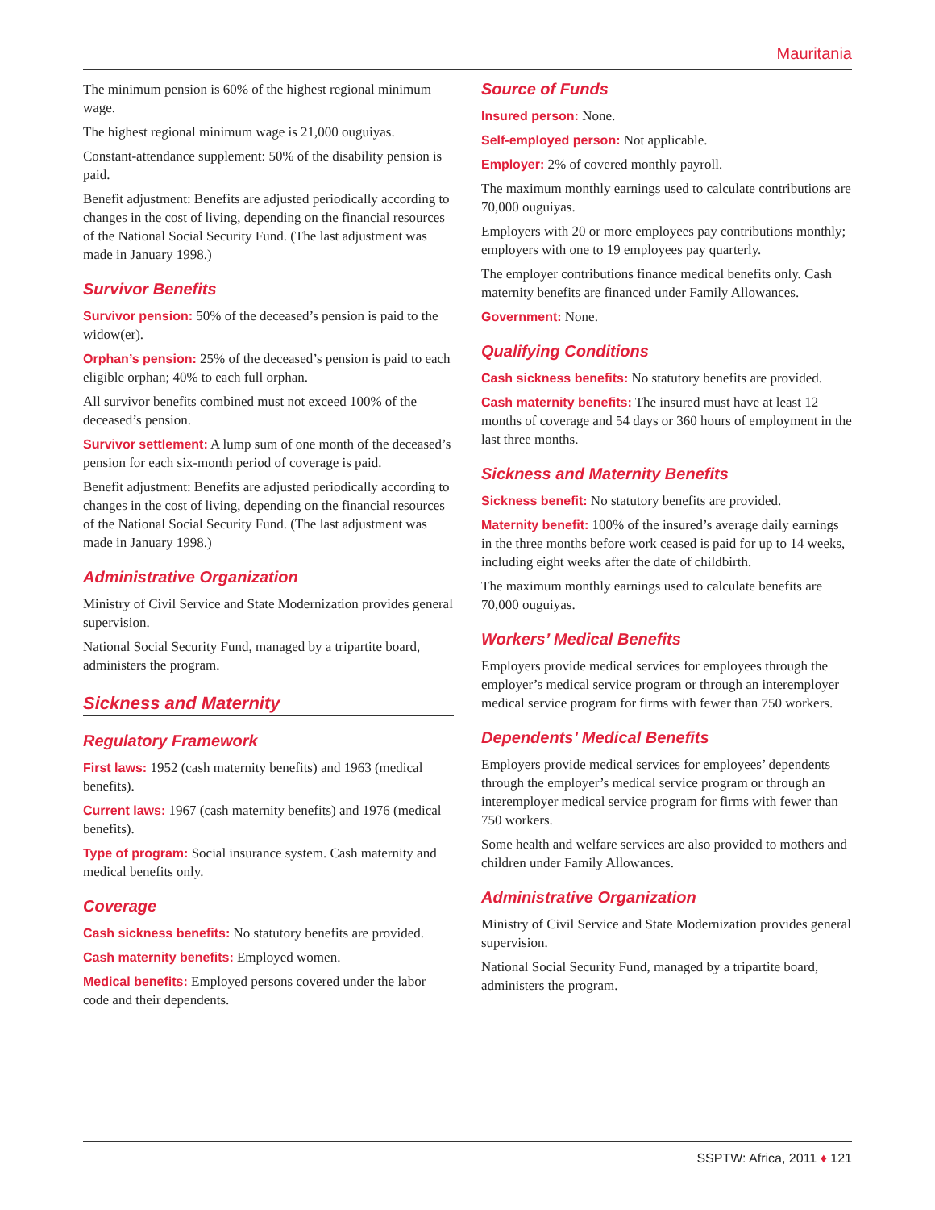Mauritania
The minimum pension is 60% of the highest regional minimum wage.
The highest regional minimum wage is 21,000 ouguiyas.
Constant-attendance supplement: 50% of the disability pension is paid.
Benefit adjustment: Benefits are adjusted periodically according to changes in the cost of living, depending on the financial resources of the National Social Security Fund. (The last adjustment was made in January 1998.)
Survivor Benefits
Survivor pension: 50% of the deceased’s pension is paid to the widow(er).
Orphan’s pension: 25% of the deceased’s pension is paid to each eligible orphan; 40% to each full orphan.
All survivor benefits combined must not exceed 100% of the deceased’s pension.
Survivor settlement: A lump sum of one month of the deceased’s pension for each six-month period of coverage is paid.
Benefit adjustment: Benefits are adjusted periodically according to changes in the cost of living, depending on the financial resources of the National Social Security Fund. (The last adjustment was made in January 1998.)
Administrative Organization
Ministry of Civil Service and State Modernization provides general supervision.
National Social Security Fund, managed by a tripartite board, administers the program.
Sickness and Maternity
Regulatory Framework
First laws: 1952 (cash maternity benefits) and 1963 (medical benefits).
Current laws: 1967 (cash maternity benefits) and 1976 (medical benefits).
Type of program: Social insurance system. Cash maternity and medical benefits only.
Coverage
Cash sickness benefits: No statutory benefits are provided.
Cash maternity benefits: Employed women.
Medical benefits: Employed persons covered under the labor code and their dependents.
Source of Funds
Insured person: None.
Self-employed person: Not applicable.
Employer: 2% of covered monthly payroll.
The maximum monthly earnings used to calculate contributions are 70,000 ouguiyas.
Employers with 20 or more employees pay contributions monthly; employers with one to 19 employees pay quarterly.
The employer contributions finance medical benefits only. Cash maternity benefits are financed under Family Allowances.
Government: None.
Qualifying Conditions
Cash sickness benefits: No statutory benefits are provided.
Cash maternity benefits: The insured must have at least 12 months of coverage and 54 days or 360 hours of employment in the last three months.
Sickness and Maternity Benefits
Sickness benefit: No statutory benefits are provided.
Maternity benefit: 100% of the insured’s average daily earnings in the three months before work ceased is paid for up to 14 weeks, including eight weeks after the date of childbirth.
The maximum monthly earnings used to calculate benefits are 70,000 ouguiyas.
Workers’ Medical Benefits
Employers provide medical services for employees through the employer’s medical service program or through an interemployer medical service program for firms with fewer than 750 workers.
Dependents’ Medical Benefits
Employers provide medical services for employees’ dependents through the employer’s medical service program or through an interemployer medical service program for firms with fewer than 750 workers.
Some health and welfare services are also provided to mothers and children under Family Allowances.
Administrative Organization
Ministry of Civil Service and State Modernization provides general supervision.
National Social Security Fund, managed by a tripartite board, administers the program.
SSPTW: Africa, 2011 ♦ 121